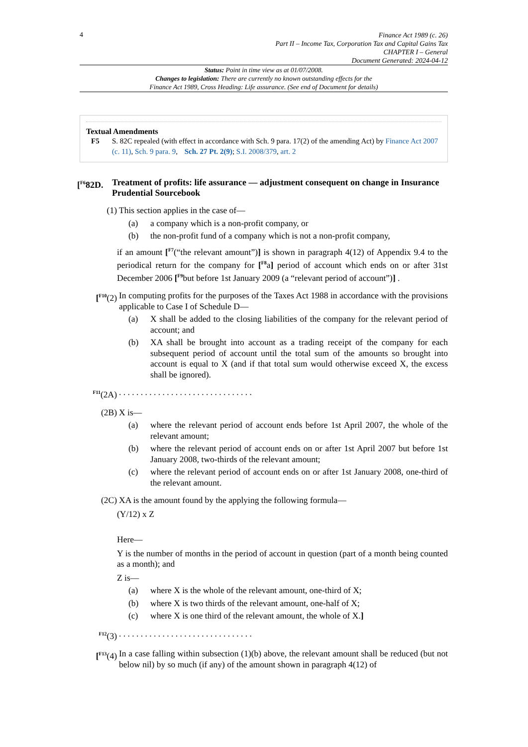4
Finance Act 1989 (c. 26)
Part II – Income Tax, Corporation Tax and Capital Gains Tax
CHAPTER I – General
Document Generated: 2024-04-12
Status: Point in time view as at 01/07/2008.
Changes to legislation: There are currently no known outstanding effects for the
Finance Act 1989, Cross Heading: Life assurance. (See end of Document for details)
Textual Amendments
F5 S. 82C repealed (with effect in accordance with Sch. 9 para. 17(2) of the amending Act) by Finance Act 2007 (c. 11), Sch. 9 para. 9, Sch. 27 Pt. 2(9); S.I. 2008/379, art. 2
[<sup>F6</sup>82D. Treatment of profits: life assurance — adjustment consequent on change in Insurance Prudential Sourcebook
(1) This section applies in the case of—
(a) a company which is a non-profit company, or
(b) the non-profit fund of a company which is not a non-profit company,
if an amount [<sup>F7</sup>(“the relevant amount”)] is shown in paragraph 4(12) of Appendix 9.4 to the periodical return for the company for [<sup>F8</sup>a] period of account which ends on or after 31st December 2006 [<sup>F9</sup>but before 1st January 2009 (a “relevant period of account”)] .
[<sup>F10</sup>(2) In computing profits for the purposes of the Taxes Act 1988 in accordance with the provisions applicable to Case I of Schedule D—
(a) X shall be added to the closing liabilities of the company for the relevant period of account; and
(b) XA shall be brought into account as a trading receipt of the company for each subsequent period of account until the total sum of the amounts so brought into account is equal to X (and if that total sum would otherwise exceed X, the excess shall be ignored).
<sup>F11</sup>(2A). . . . . . . . . . . . . . . . . . . . . . . . . . . . . . .
(2B) X is—
(a) where the relevant period of account ends before 1st April 2007, the whole of the relevant amount;
(b) where the relevant period of account ends on or after 1st April 2007 but before 1st January 2008, two-thirds of the relevant amount;
(c) where the relevant period of account ends on or after 1st January 2008, one-third of the relevant amount.
(2C) XA is the amount found by the applying the following formula—
(Y/12) x Z
Here—
Y is the number of months in the period of account in question (part of a month being counted as a month); and
Z is—
(a) where X is the whole of the relevant amount, one-third of X;
(b) where X is two thirds of the relevant amount, one-half of X;
(c) where X is one third of the relevant amount, the whole of X.]
<sup>F12</sup>(3). . . . . . . . . . . . . . . . . . . . . . . . . . . . . . .
[<sup>F13</sup>(4) In a case falling within subsection (1)(b) above, the relevant amount shall be reduced (but not below nil) by so much (if any) of the amount shown in paragraph 4(12) of